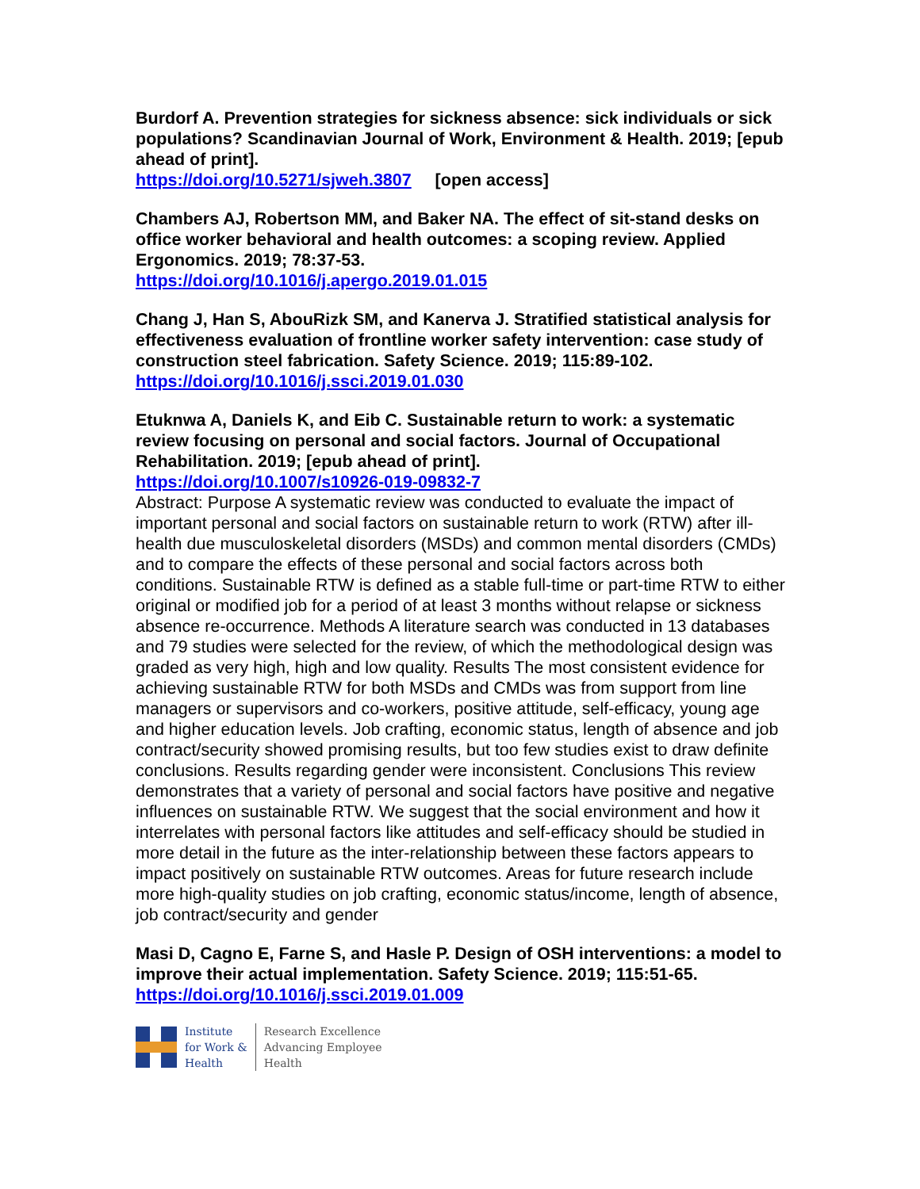Burdorf A. Prevention strategies for sickness absence: sick individuals or sick populations? Scandinavian Journal of Work, Environment & Health. 2019; [epub ahead of print].
https://doi.org/10.5271/sjweh.3807 [open access]
Chambers AJ, Robertson MM, and Baker NA. The effect of sit-stand desks on office worker behavioral and health outcomes: a scoping review. Applied Ergonomics. 2019; 78:37-53.
https://doi.org/10.1016/j.apergo.2019.01.015
Chang J, Han S, AbouRizk SM, and Kanerva J. Stratified statistical analysis for effectiveness evaluation of frontline worker safety intervention: case study of construction steel fabrication. Safety Science. 2019; 115:89-102.
https://doi.org/10.1016/j.ssci.2019.01.030
Etuknwa A, Daniels K, and Eib C. Sustainable return to work: a systematic review focusing on personal and social factors. Journal of Occupational Rehabilitation. 2019; [epub ahead of print].
https://doi.org/10.1007/s10926-019-09832-7
Abstract: Purpose A systematic review was conducted to evaluate the impact of important personal and social factors on sustainable return to work (RTW) after ill-health due musculoskeletal disorders (MSDs) and common mental disorders (CMDs) and to compare the effects of these personal and social factors across both conditions. Sustainable RTW is defined as a stable full-time or part-time RTW to either original or modified job for a period of at least 3 months without relapse or sickness absence re-occurrence. Methods A literature search was conducted in 13 databases and 79 studies were selected for the review, of which the methodological design was graded as very high, high and low quality. Results The most consistent evidence for achieving sustainable RTW for both MSDs and CMDs was from support from line managers or supervisors and co-workers, positive attitude, self-efficacy, young age and higher education levels. Job crafting, economic status, length of absence and job contract/security showed promising results, but too few studies exist to draw definite conclusions. Results regarding gender were inconsistent. Conclusions This review demonstrates that a variety of personal and social factors have positive and negative influences on sustainable RTW. We suggest that the social environment and how it interrelates with personal factors like attitudes and self-efficacy should be studied in more detail in the future as the inter-relationship between these factors appears to impact positively on sustainable RTW outcomes. Areas for future research include more high-quality studies on job crafting, economic status/income, length of absence, job contract/security and gender
Masi D, Cagno E, Farne S, and Hasle P. Design of OSH interventions: a model to improve their actual implementation. Safety Science. 2019; 115:51-65.
https://doi.org/10.1016/j.ssci.2019.01.009
Institute
for Work &
Health
Research Excellence
Advancing Employee
Health